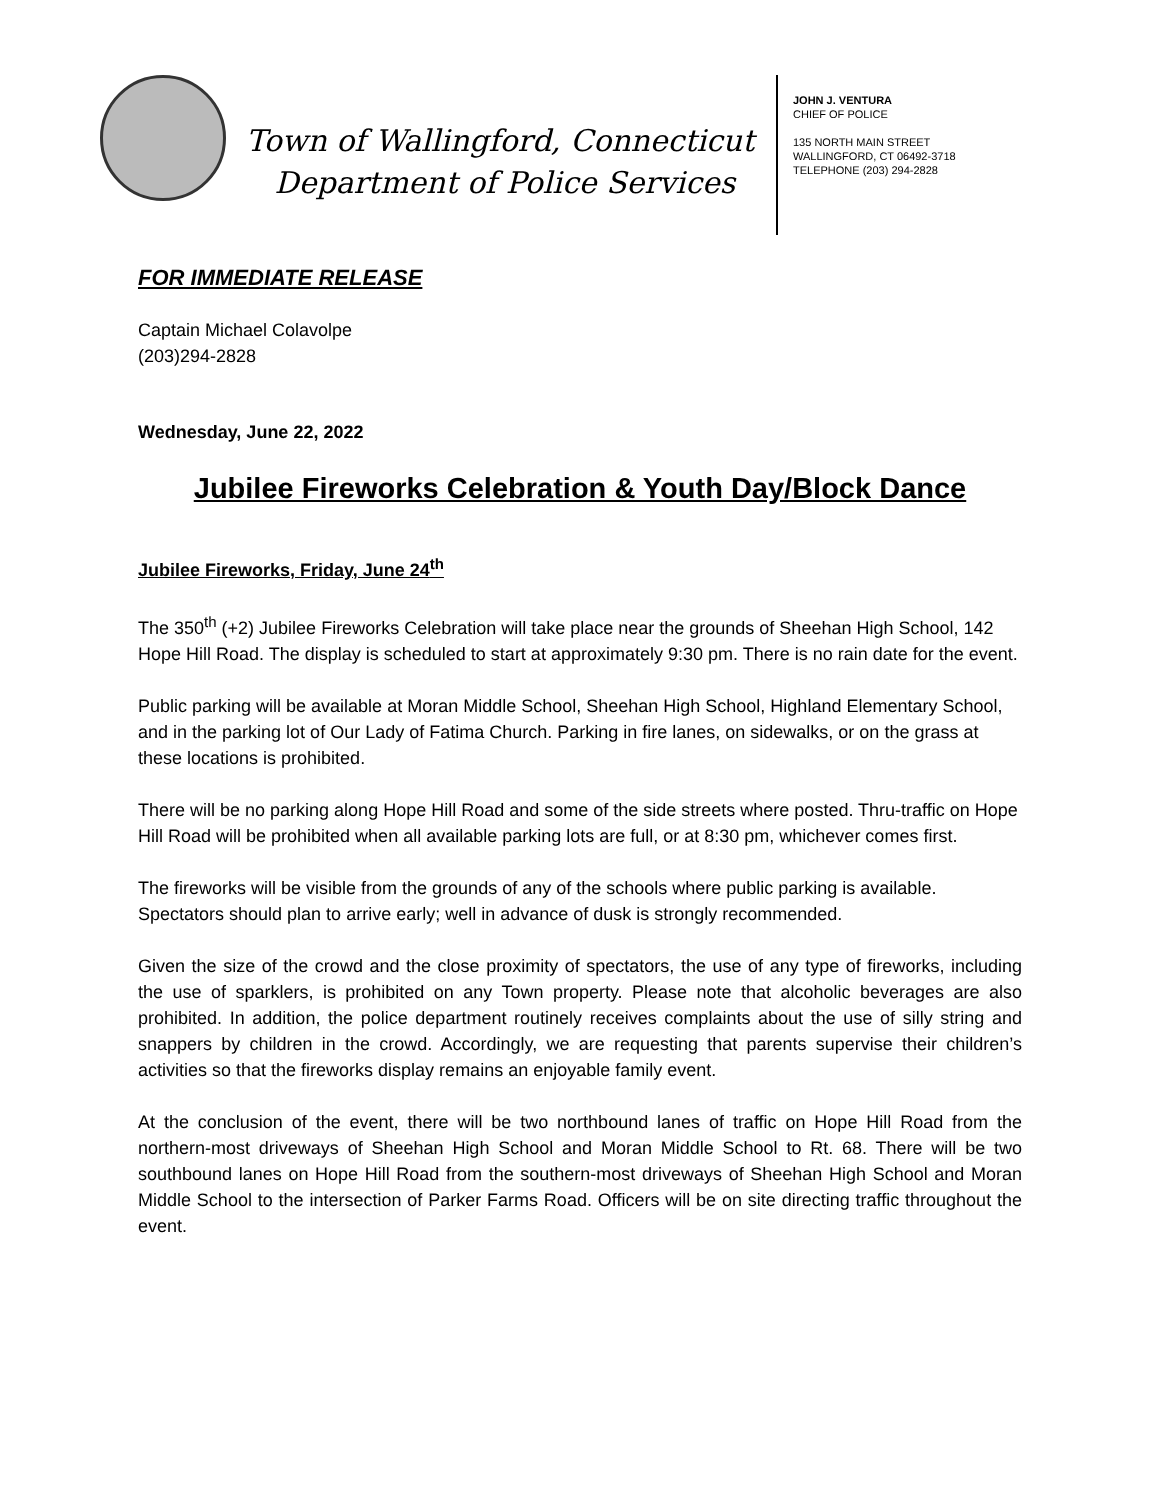Town of Wallingford, Connecticut
Department of Police Services
JOHN J. VENTURA
CHIEF OF POLICE
135 NORTH MAIN STREET
WALLINGFORD, CT 06492-3718
TELEPHONE (203) 294-2828
FOR IMMEDIATE RELEASE
Captain Michael Colavolpe
(203)294-2828
Wednesday, June 22, 2022
Jubilee Fireworks Celebration & Youth Day/Block Dance
Jubilee Fireworks, Friday, June 24<sup>th</sup>
The 350<sup>th</sup> (+2) Jubilee Fireworks Celebration will take place near the grounds of Sheehan High School, 142 Hope Hill Road. The display is scheduled to start at approximately 9:30 pm. There is no rain date for the event.
Public parking will be available at Moran Middle School, Sheehan High School, Highland Elementary School, and in the parking lot of Our Lady of Fatima Church. Parking in fire lanes, on sidewalks, or on the grass at these locations is prohibited.
There will be no parking along Hope Hill Road and some of the side streets where posted. Thru-traffic on Hope Hill Road will be prohibited when all available parking lots are full, or at 8:30 pm, whichever comes first.
The fireworks will be visible from the grounds of any of the schools where public parking is available. Spectators should plan to arrive early; well in advance of dusk is strongly recommended.
Given the size of the crowd and the close proximity of spectators, the use of any type of fireworks, including the use of sparklers, is prohibited on any Town property. Please note that alcoholic beverages are also prohibited. In addition, the police department routinely receives complaints about the use of silly string and snappers by children in the crowd. Accordingly, we are requesting that parents supervise their children’s activities so that the fireworks display remains an enjoyable family event.
At the conclusion of the event, there will be two northbound lanes of traffic on Hope Hill Road from the northern-most driveways of Sheehan High School and Moran Middle School to Rt. 68. There will be two southbound lanes on Hope Hill Road from the southern-most driveways of Sheehan High School and Moran Middle School to the intersection of Parker Farms Road. Officers will be on site directing traffic throughout the event.